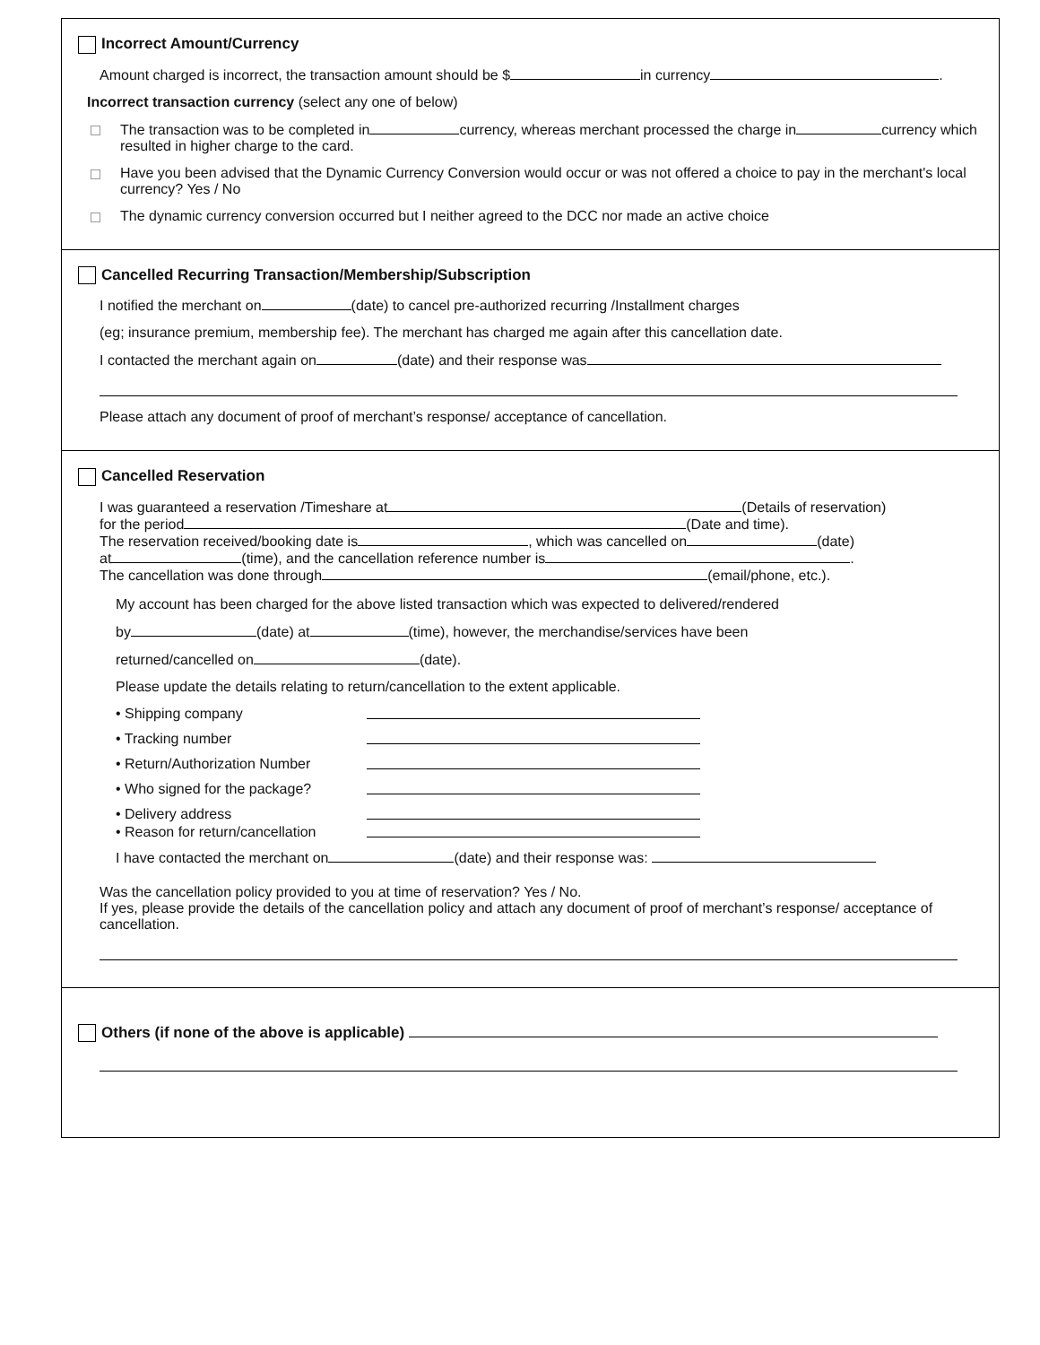Incorrect Amount/Currency
Amount charged is incorrect, the transaction amount should be $ in currency .
Incorrect transaction currency (select any one of below)
The transaction was to be completed in currency, whereas merchant processed the charge in currency which resulted in higher charge to the card.
Have you been advised that the Dynamic Currency Conversion would occur or was not offered a choice to pay in the merchant's local currency? Yes / No
The dynamic currency conversion occurred but I neither agreed to the DCC nor made an active choice
Cancelled Recurring Transaction/Membership/Subscription
I notified the merchant on (date) to cancel pre-authorized recurring /Installment charges
(eg; insurance premium, membership fee). The merchant has charged me again after this cancellation date.
I contacted the merchant again on (date) and their response was
Please attach any document of proof of merchant’s response/ acceptance of cancellation.
Cancelled Reservation
I was guaranteed a reservation /Timeshare at (Details of reservation)
for the period (Date and time).
The reservation received/booking date is , which was cancelled on (date)
at (time), and the cancellation reference number is .
The cancellation was done through (email/phone, etc.).
My account has been charged for the above listed transaction which was expected to delivered/rendered
by (date) at (time), however, the merchandise/services have been
returned/cancelled on (date).
Please update the details relating to return/cancellation to the extent applicable.
• Shipping company
• Tracking number
• Return/Authorization Number
• Who signed for the package?
• Delivery address
• Reason for return/cancellation
I have contacted the merchant on (date) and their response was:
Was the cancellation policy provided to you at time of reservation? Yes / No.
If yes, please provide the details of the cancellation policy and attach any document of proof of merchant’s response/ acceptance of cancellation.
Others (if none of the above is applicable)